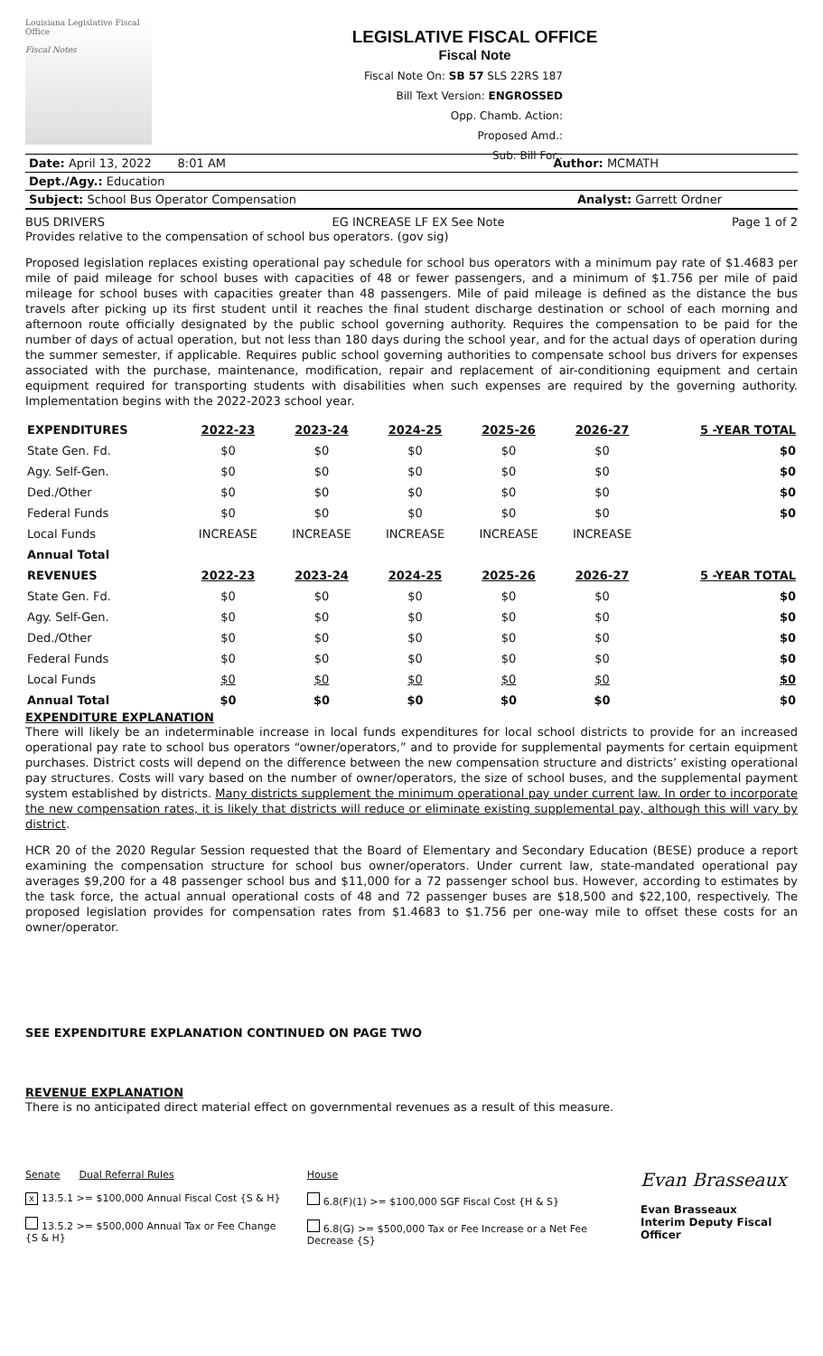Louisiana Legislative Fiscal Office
Fiscal Notes
LEGISLATIVE FISCAL OFFICE
Fiscal Note
Fiscal Note On: SB 57 SLS 22RS 187
Bill Text Version: ENGROSSED
Opp. Chamb. Action:
Proposed Amd.:
Sub. Bill For.:
Date: April 13, 2022 8:01 AM Author: MCMATH
Dept./Agy.: Education
Subject: School Bus Operator Compensation Analyst: Garrett Ordner
BUS DRIVERS EG INCREASE LF EX See Note Page 1 of 2
Provides relative to the compensation of school bus operators. (gov sig)
Proposed legislation replaces existing operational pay schedule for school bus operators with a minimum pay rate of $1.4683 per mile of paid mileage for school buses with capacities of 48 or fewer passengers, and a minimum of $1.756 per mile of paid mileage for school buses with capacities greater than 48 passengers. Mile of paid mileage is defined as the distance the bus travels after picking up its first student until it reaches the final student discharge destination or school of each morning and afternoon route officially designated by the public school governing authority. Requires the compensation to be paid for the number of days of actual operation, but not less than 180 days during the school year, and for the actual days of operation during the summer semester, if applicable. Requires public school governing authorities to compensate school bus drivers for expenses associated with the purchase, maintenance, modification, repair and replacement of air-conditioning equipment and certain equipment required for transporting students with disabilities when such expenses are required by the governing authority. Implementation begins with the 2022-2023 school year.
| EXPENDITURES | 2022-23 | 2023-24 | 2024-25 | 2025-26 | 2026-27 | 5 -YEAR TOTAL |
| --- | --- | --- | --- | --- | --- | --- |
| State Gen. Fd. | $0 | $0 | $0 | $0 | $0 | $0 |
| Agy. Self-Gen. | $0 | $0 | $0 | $0 | $0 | $0 |
| Ded./Other | $0 | $0 | $0 | $0 | $0 | $0 |
| Federal Funds | $0 | $0 | $0 | $0 | $0 | $0 |
| Local Funds | INCREASE | INCREASE | INCREASE | INCREASE | INCREASE | |
| Annual Total | | | | | | |
| REVENUES | 2022-23 | 2023-24 | 2024-25 | 2025-26 | 2026-27 | 5 -YEAR TOTAL |
| State Gen. Fd. | $0 | $0 | $0 | $0 | $0 | $0 |
| Agy. Self-Gen. | $0 | $0 | $0 | $0 | $0 | $0 |
| Ded./Other | $0 | $0 | $0 | $0 | $0 | $0 |
| Federal Funds | $0 | $0 | $0 | $0 | $0 | $0 |
| Local Funds | $0 | $0 | $0 | $0 | $0 | $0 |
| Annual Total | $0 | $0 | $0 | $0 | $0 | $0 |
EXPENDITURE EXPLANATION
There will likely be an indeterminable increase in local funds expenditures for local school districts to provide for an increased operational pay rate to school bus operators “owner/operators,” and to provide for supplemental payments for certain equipment purchases. District costs will depend on the difference between the new compensation structure and districts’ existing operational pay structures. Costs will vary based on the number of owner/operators, the size of school buses, and the supplemental payment system established by districts. Many districts supplement the minimum operational pay under current law. In order to incorporate the new compensation rates, it is likely that districts will reduce or eliminate existing supplemental pay, although this will vary by district.
HCR 20 of the 2020 Regular Session requested that the Board of Elementary and Secondary Education (BESE) produce a report examining the compensation structure for school bus owner/operators. Under current law, state-mandated operational pay averages $9,200 for a 48 passenger school bus and $11,000 for a 72 passenger school bus. However, according to estimates by the task force, the actual annual operational costs of 48 and 72 passenger buses are $18,500 and $22,100, respectively. The proposed legislation provides for compensation rates from $1.4683 to $1.756 per one-way mile to offset these costs for an owner/operator.
SEE EXPENDITURE EXPLANATION CONTINUED ON PAGE TWO
REVENUE EXPLANATION
There is no anticipated direct material effect on governmental revenues as a result of this measure.
Senate Dual Referral Rules
x 13.5.1 >= $100,000 Annual Fiscal Cost {S & H}
13.5.2 >= $500,000 Annual Tax or Fee Change {S & H}
House
6.8(F)(1) >= $100,000 SGF Fiscal Cost {H & S}
6.8(G) >= $500,000 Tax or Fee Increase or a Net Fee Decrease {S}
Evan Brasseaux
Evan Brasseaux
Interim Deputy Fiscal Officer